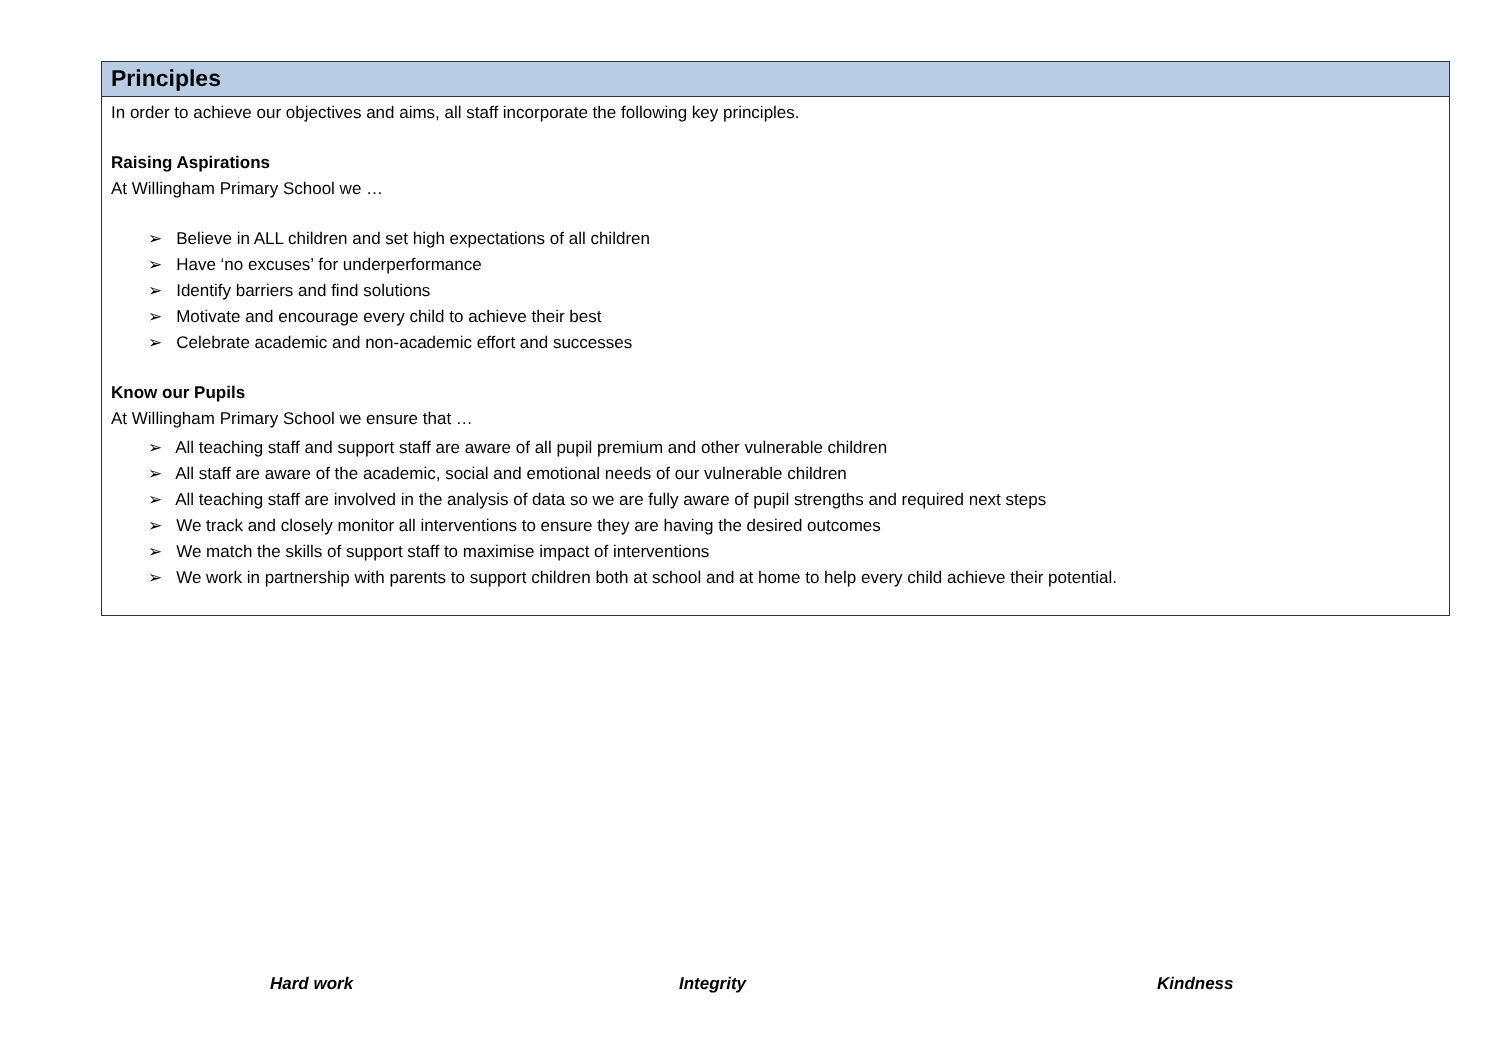Principles
In order to achieve our objectives and aims, all staff incorporate the following key principles.
Raising Aspirations
At Willingham Primary School we …
➢ Believe in ALL children and set high expectations of all children
➢ Have ‘no excuses’ for underperformance
➢ Identify barriers and find solutions
➢ Motivate and encourage every child to achieve their best
➢ Celebrate academic and non-academic effort and successes
Know our Pupils
At Willingham Primary School we ensure that …
➢ All teaching staff and support staff are aware of all pupil premium and other vulnerable children
➢ All staff are aware of the academic, social and emotional needs of our vulnerable children
➢ All teaching staff are involved in the analysis of data so we are fully aware of pupil strengths and required next steps
➢ We track and closely monitor all interventions to ensure they are having the desired outcomes
➢ We match the skills of support staff to maximise impact of interventions
➢ We work in partnership with parents to support children both at school and at home to help every child achieve their potential.
Hard work Integrity Kindness